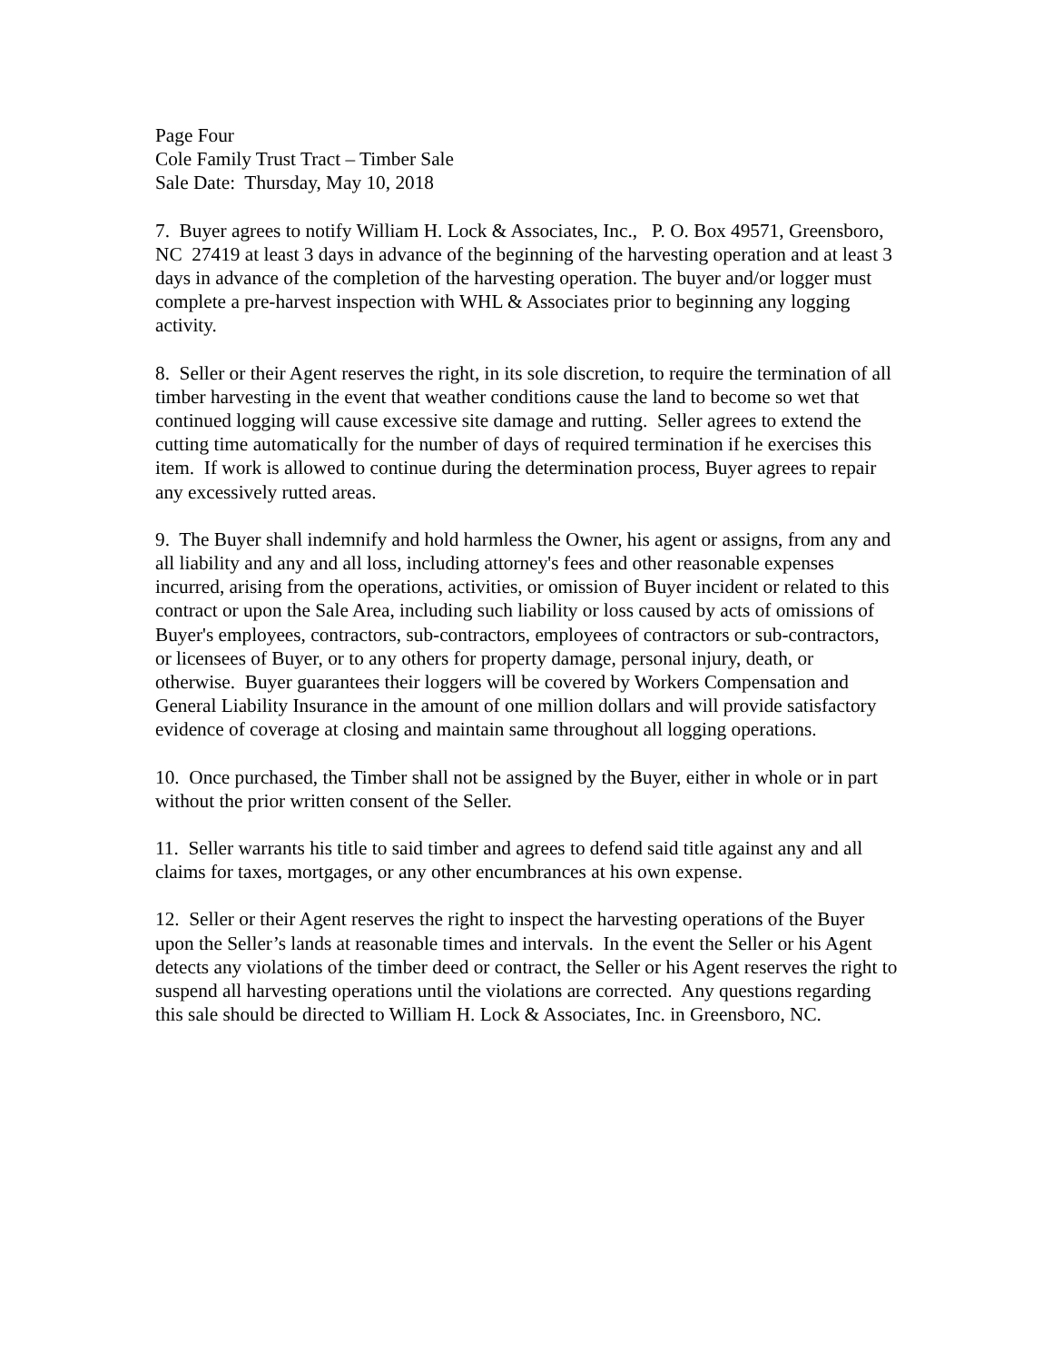Page Four
Cole Family Trust Tract – Timber Sale
Sale Date: Thursday, May 10, 2018
7. Buyer agrees to notify William H. Lock & Associates, Inc., P. O. Box 49571, Greensboro, NC 27419 at least 3 days in advance of the beginning of the harvesting operation and at least 3 days in advance of the completion of the harvesting operation. The buyer and/or logger must complete a pre-harvest inspection with WHL & Associates prior to beginning any logging activity.
8. Seller or their Agent reserves the right, in its sole discretion, to require the termination of all timber harvesting in the event that weather conditions cause the land to become so wet that continued logging will cause excessive site damage and rutting. Seller agrees to extend the cutting time automatically for the number of days of required termination if he exercises this item. If work is allowed to continue during the determination process, Buyer agrees to repair any excessively rutted areas.
9. The Buyer shall indemnify and hold harmless the Owner, his agent or assigns, from any and all liability and any and all loss, including attorney's fees and other reasonable expenses incurred, arising from the operations, activities, or omission of Buyer incident or related to this contract or upon the Sale Area, including such liability or loss caused by acts of omissions of Buyer's employees, contractors, sub-contractors, employees of contractors or sub-contractors, or licensees of Buyer, or to any others for property damage, personal injury, death, or otherwise. Buyer guarantees their loggers will be covered by Workers Compensation and General Liability Insurance in the amount of one million dollars and will provide satisfactory evidence of coverage at closing and maintain same throughout all logging operations.
10. Once purchased, the Timber shall not be assigned by the Buyer, either in whole or in part without the prior written consent of the Seller.
11. Seller warrants his title to said timber and agrees to defend said title against any and all claims for taxes, mortgages, or any other encumbrances at his own expense.
12. Seller or their Agent reserves the right to inspect the harvesting operations of the Buyer upon the Seller’s lands at reasonable times and intervals. In the event the Seller or his Agent detects any violations of the timber deed or contract, the Seller or his Agent reserves the right to suspend all harvesting operations until the violations are corrected. Any questions regarding this sale should be directed to William H. Lock & Associates, Inc. in Greensboro, NC.